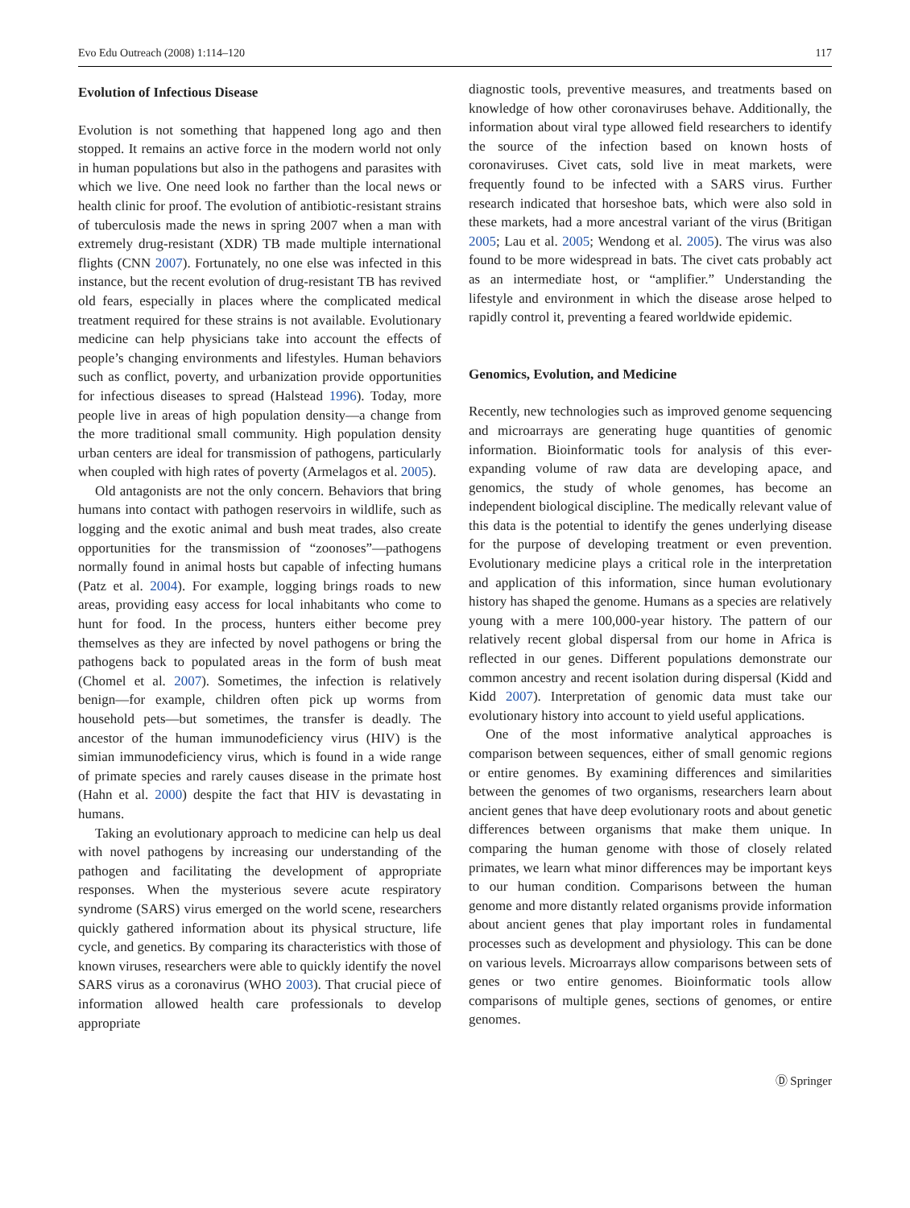Evo Edu Outreach (2008) 1:114–120 117
Evolution of Infectious Disease
Evolution is not something that happened long ago and then stopped. It remains an active force in the modern world not only in human populations but also in the pathogens and parasites with which we live. One need look no farther than the local news or health clinic for proof. The evolution of antibiotic-resistant strains of tuberculosis made the news in spring 2007 when a man with extremely drug-resistant (XDR) TB made multiple international flights (CNN 2007). Fortunately, no one else was infected in this instance, but the recent evolution of drug-resistant TB has revived old fears, especially in places where the complicated medical treatment required for these strains is not available. Evolutionary medicine can help physicians take into account the effects of people’s changing environments and lifestyles. Human behaviors such as conflict, poverty, and urbanization provide opportunities for infectious diseases to spread (Halstead 1996). Today, more people live in areas of high population density—a change from the more traditional small community. High population density urban centers are ideal for transmission of pathogens, particularly when coupled with high rates of poverty (Armelagos et al. 2005).
Old antagonists are not the only concern. Behaviors that bring humans into contact with pathogen reservoirs in wildlife, such as logging and the exotic animal and bush meat trades, also create opportunities for the transmission of “zoonoses”—pathogens normally found in animal hosts but capable of infecting humans (Patz et al. 2004). For example, logging brings roads to new areas, providing easy access for local inhabitants who come to hunt for food. In the process, hunters either become prey themselves as they are infected by novel pathogens or bring the pathogens back to populated areas in the form of bush meat (Chomel et al. 2007). Sometimes, the infection is relatively benign—for example, children often pick up worms from household pets—but sometimes, the transfer is deadly. The ancestor of the human immunodeficiency virus (HIV) is the simian immunodeficiency virus, which is found in a wide range of primate species and rarely causes disease in the primate host (Hahn et al. 2000) despite the fact that HIV is devastating in humans.
Taking an evolutionary approach to medicine can help us deal with novel pathogens by increasing our understanding of the pathogen and facilitating the development of appropriate responses. When the mysterious severe acute respiratory syndrome (SARS) virus emerged on the world scene, researchers quickly gathered information about its physical structure, life cycle, and genetics. By comparing its characteristics with those of known viruses, researchers were able to quickly identify the novel SARS virus as a coronavirus (WHO 2003). That crucial piece of information allowed health care professionals to develop appropriate
diagnostic tools, preventive measures, and treatments based on knowledge of how other coronaviruses behave. Additionally, the information about viral type allowed field researchers to identify the source of the infection based on known hosts of coronaviruses. Civet cats, sold live in meat markets, were frequently found to be infected with a SARS virus. Further research indicated that horseshoe bats, which were also sold in these markets, had a more ancestral variant of the virus (Britigan 2005; Lau et al. 2005; Wendong et al. 2005). The virus was also found to be more widespread in bats. The civet cats probably act as an intermediate host, or “amplifier.” Understanding the lifestyle and environment in which the disease arose helped to rapidly control it, preventing a feared worldwide epidemic.
Genomics, Evolution, and Medicine
Recently, new technologies such as improved genome sequencing and microarrays are generating huge quantities of genomic information. Bioinformatic tools for analysis of this ever-expanding volume of raw data are developing apace, and genomics, the study of whole genomes, has become an independent biological discipline. The medically relevant value of this data is the potential to identify the genes underlying disease for the purpose of developing treatment or even prevention. Evolutionary medicine plays a critical role in the interpretation and application of this information, since human evolutionary history has shaped the genome. Humans as a species are relatively young with a mere 100,000-year history. The pattern of our relatively recent global dispersal from our home in Africa is reflected in our genes. Different populations demonstrate our common ancestry and recent isolation during dispersal (Kidd and Kidd 2007). Interpretation of genomic data must take our evolutionary history into account to yield useful applications.
One of the most informative analytical approaches is comparison between sequences, either of small genomic regions or entire genomes. By examining differences and similarities between the genomes of two organisms, researchers learn about ancient genes that have deep evolutionary roots and about genetic differences between organisms that make them unique. In comparing the human genome with those of closely related primates, we learn what minor differences may be important keys to our human condition. Comparisons between the human genome and more distantly related organisms provide information about ancient genes that play important roles in fundamental processes such as development and physiology. This can be done on various levels. Microarrays allow comparisons between sets of genes or two entire genomes. Bioinformatic tools allow comparisons of multiple genes, sections of genomes, or entire genomes.
Ⓓ Springer